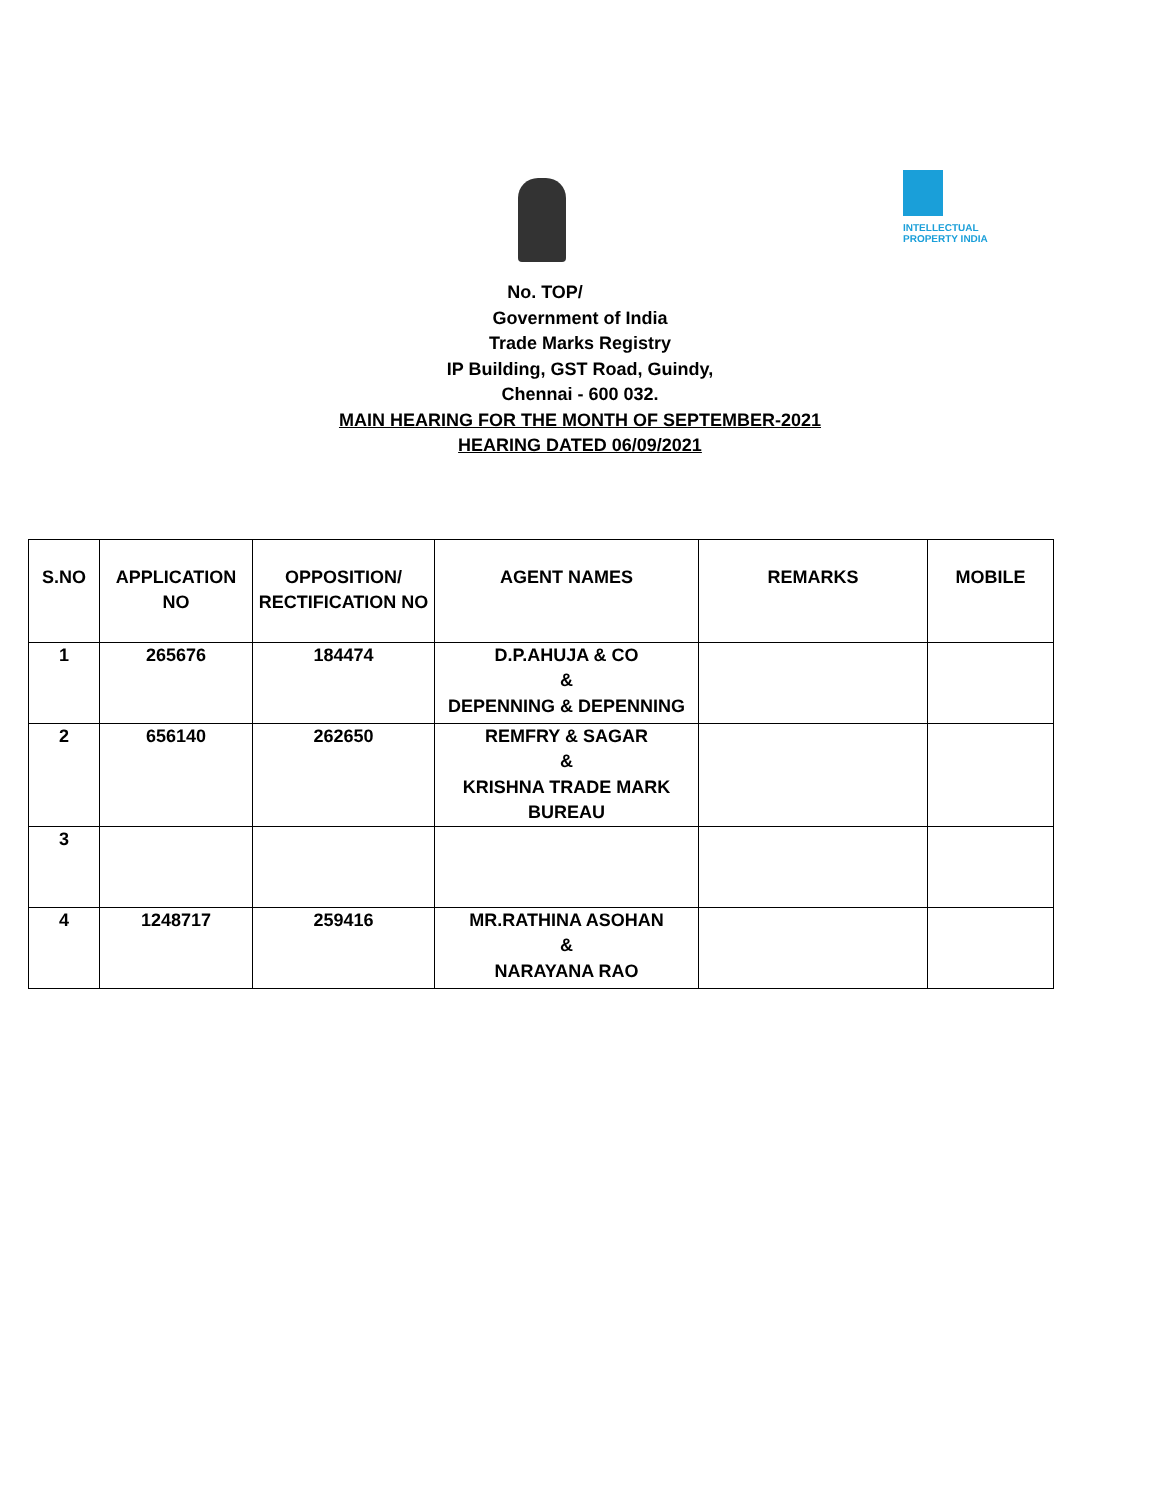INTELLECTUAL
PROPERTY INDIA
No. TOP/
Government of India
Trade Marks Registry
IP Building, GST Road, Guindy,
Chennai - 600 032.
MAIN HEARING FOR THE MONTH OF SEPTEMBER-2021
HEARING DATED 06/09/2021
| S.NO | APPLICATION NO | OPPOSITION/ RECTIFICATION NO | AGENT NAMES | REMARKS | MOBILE |
| --- | --- | --- | --- | --- | --- |
| 1 | 265676 | 184474 | D.P.AHUJA & CO & DEPENNING & DEPENNING | | |
| 2 | 656140 | 262650 | REMFRY & SAGAR & KRISHNA TRADE MARK BUREAU | | |
| 3 | | | | | |
| 4 | 1248717 | 259416 | MR.RATHINA ASOHAN & NARAYANA RAO | | |